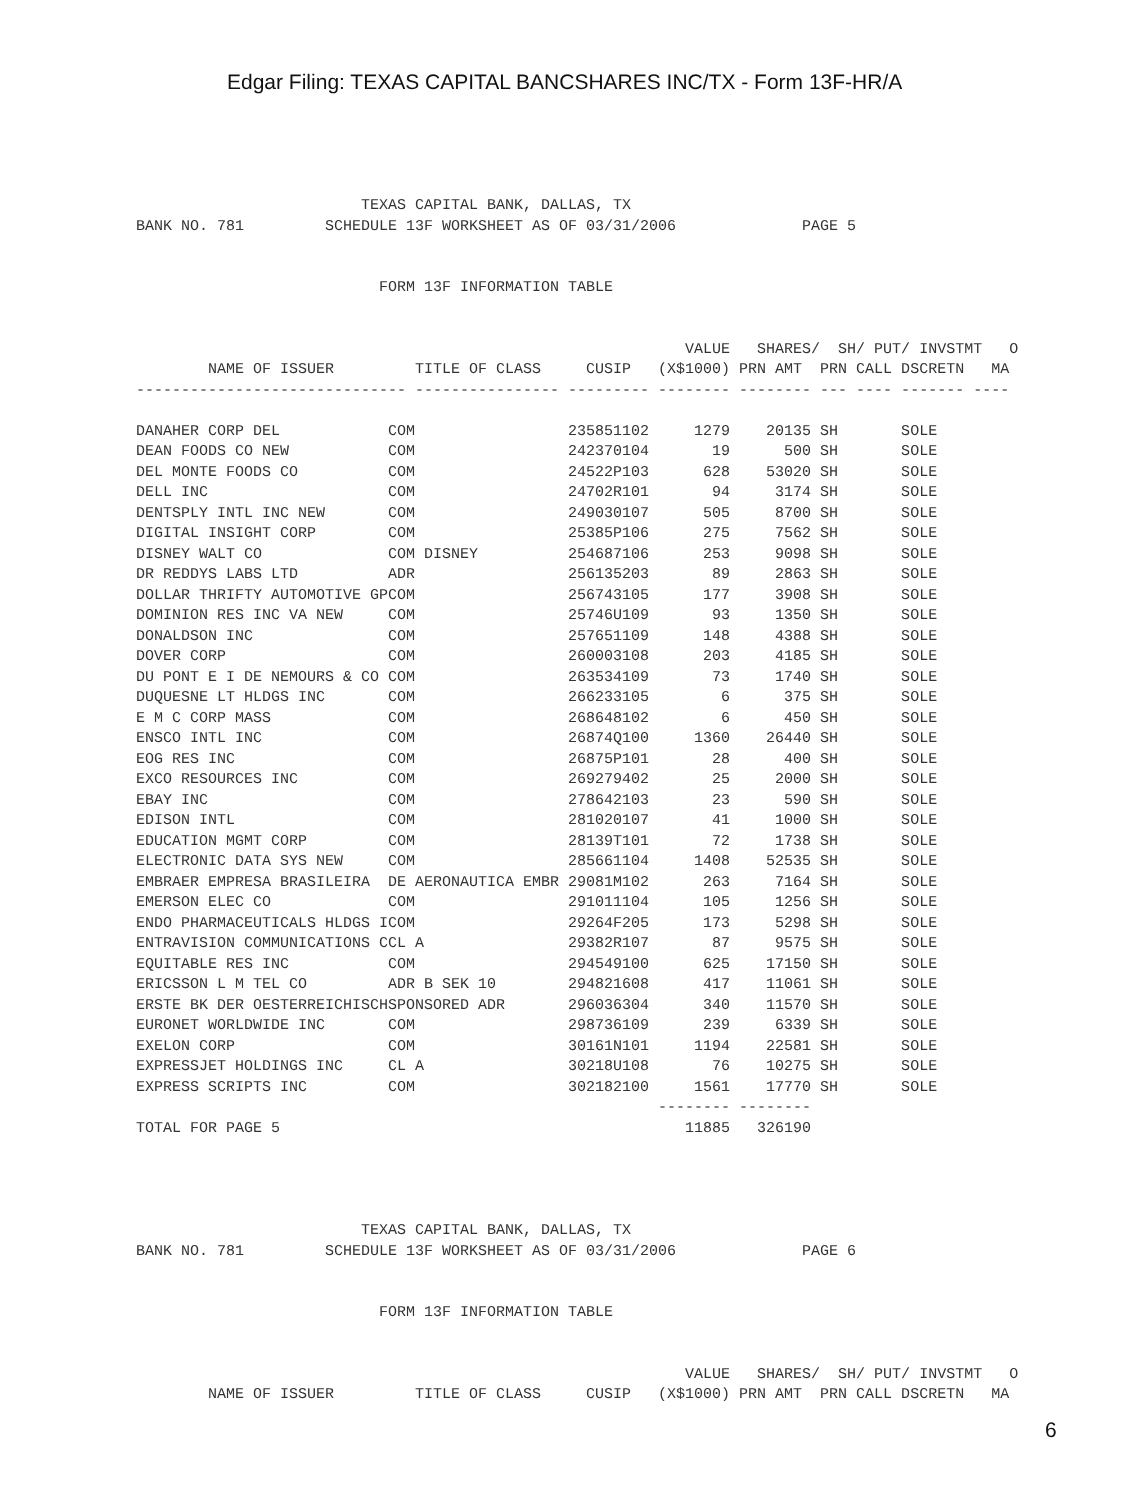Edgar Filing: TEXAS CAPITAL BANCSHARES INC/TX - Form 13F-HR/A
                         TEXAS CAPITAL BANK, DALLAS, TX
BANK NO. 781         SCHEDULE 13F WORKSHEET AS OF 03/31/2006              PAGE 5


                           FORM 13F INFORMATION TABLE


                                                             VALUE   SHARES/  SH/ PUT/ INVSTMT   O
        NAME OF ISSUER         TITLE OF CLASS     CUSIP   (X$1000) PRN AMT  PRN CALL DSCRETN   MA
------------------------------ ---------------- --------- -------- -------- --- ---- ------- ----

DANAHER CORP DEL            COM                 235851102     1279    20135 SH       SOLE
DEAN FOODS CO NEW           COM                 242370104       19      500 SH       SOLE
DEL MONTE FOODS CO          COM                 24522P103      628    53020 SH       SOLE
DELL INC                    COM                 24702R101       94     3174 SH       SOLE
DENTSPLY INTL INC NEW       COM                 249030107      505     8700 SH       SOLE
DIGITAL INSIGHT CORP        COM                 25385P106      275     7562 SH       SOLE
DISNEY WALT CO              COM DISNEY          254687106      253     9098 SH       SOLE
DR REDDYS LABS LTD          ADR                 256135203       89     2863 SH       SOLE
DOLLAR THRIFTY AUTOMOTIVE GPCOM                 256743105      177     3908 SH       SOLE
DOMINION RES INC VA NEW     COM                 25746U109       93     1350 SH       SOLE
DONALDSON INC               COM                 257651109      148     4388 SH       SOLE
DOVER CORP                  COM                 260003108      203     4185 SH       SOLE
DU PONT E I DE NEMOURS & CO COM                 263534109       73     1740 SH       SOLE
DUQUESNE LT HLDGS INC       COM                 266233105        6      375 SH       SOLE
E M C CORP MASS             COM                 268648102        6      450 SH       SOLE
ENSCO INTL INC              COM                 26874Q100     1360    26440 SH       SOLE
EOG RES INC                 COM                 26875P101       28      400 SH       SOLE
EXCO RESOURCES INC          COM                 269279402       25     2000 SH       SOLE
EBAY INC                    COM                 278642103       23      590 SH       SOLE
EDISON INTL                 COM                 281020107       41     1000 SH       SOLE
EDUCATION MGMT CORP         COM                 28139T101       72     1738 SH       SOLE
ELECTRONIC DATA SYS NEW     COM                 285661104     1408    52535 SH       SOLE
EMBRAER EMPRESA BRASILEIRA  DE AERONAUTICA EMBR 29081M102      263     7164 SH       SOLE
EMERSON ELEC CO             COM                 291011104      105     1256 SH       SOLE
ENDO PHARMACEUTICALS HLDGS ICOM                 29264F205      173     5298 SH       SOLE
ENTRAVISION COMMUNICATIONS CCL A                29382R107       87     9575 SH       SOLE
EQUITABLE RES INC           COM                 294549100      625    17150 SH       SOLE
ERICSSON L M TEL CO         ADR B SEK 10        294821608      417    11061 SH       SOLE
ERSTE BK DER OESTERREICHISCHSPONSORED ADR       296036304      340    11570 SH       SOLE
EURONET WORLDWIDE INC       COM                 298736109      239     6339 SH       SOLE
EXELON CORP                 COM                 30161N101     1194    22581 SH       SOLE
EXPRESSJET HOLDINGS INC     CL A                30218U108       76    10275 SH       SOLE
EXPRESS SCRIPTS INC         COM                 302182100     1561    17770 SH       SOLE
                                                          -------- --------
TOTAL FOR PAGE 5                                             11885   326190




                         TEXAS CAPITAL BANK, DALLAS, TX
BANK NO. 781         SCHEDULE 13F WORKSHEET AS OF 03/31/2006              PAGE 6


                           FORM 13F INFORMATION TABLE


                                                             VALUE   SHARES/  SH/ PUT/ INVSTMT   O
        NAME OF ISSUER         TITLE OF CLASS     CUSIP   (X$1000) PRN AMT  PRN CALL DSCRETN   MA
6